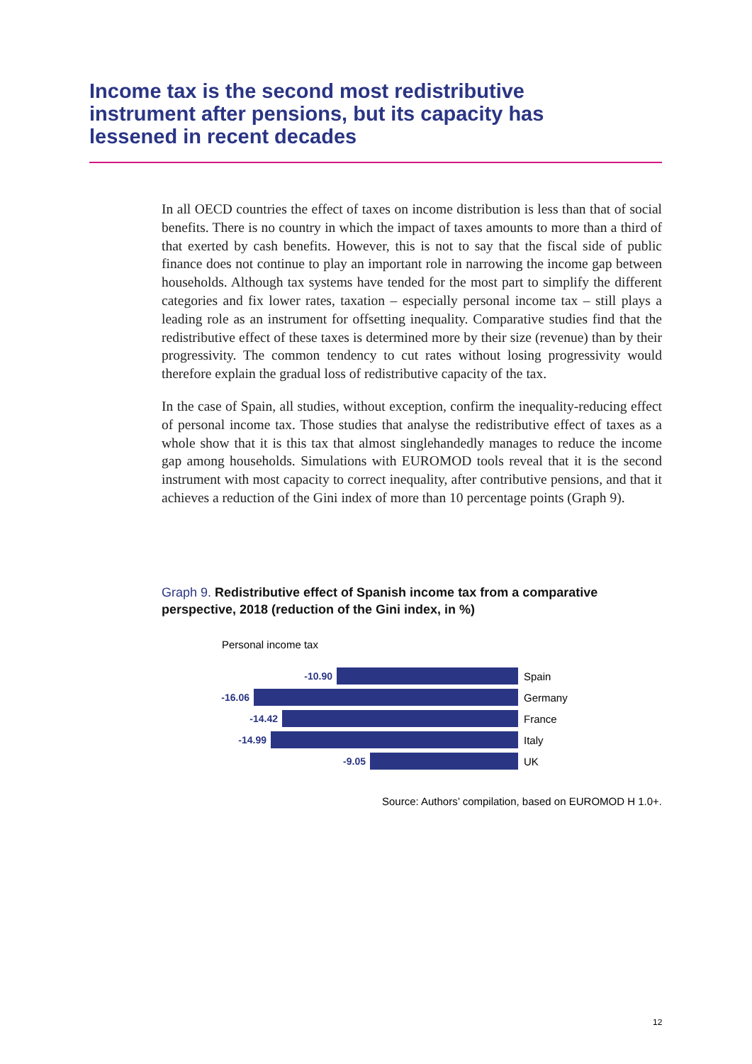Income tax is the second most redistributive instrument after pensions, but its capacity has lessened in recent decades
In all OECD countries the effect of taxes on income distribution is less than that of social benefits. There is no country in which the impact of taxes amounts to more than a third of that exerted by cash benefits. However, this is not to say that the fiscal side of public finance does not continue to play an important role in narrowing the income gap between households. Although tax systems have tended for the most part to simplify the different categories and fix lower rates, taxation – especially personal income tax – still plays a leading role as an instrument for offsetting inequality. Comparative studies find that the redistributive effect of these taxes is determined more by their size (revenue) than by their progressivity. The common tendency to cut rates without losing progressivity would therefore explain the gradual loss of redistributive capacity of the tax.
In the case of Spain, all studies, without exception, confirm the inequality-reducing effect of personal income tax. Those studies that analyse the redistributive effect of taxes as a whole show that it is this tax that almost singlehandedly manages to reduce the income gap among households. Simulations with EUROMOD tools reveal that it is the second instrument with most capacity to correct inequality, after contributive pensions, and that it achieves a reduction of the Gini index of more than 10 percentage points (Graph 9).
Graph 9. Redistributive effect of Spanish income tax from a comparative perspective, 2018 (reduction of the Gini index, in %)
Personal income tax
-10.90 Spain
-16.06 Germany
-14.42 France
-14.99 Italy
-9.05 UK
Source: Authors’ compilation, based on EUROMOD H 1.0+.
12